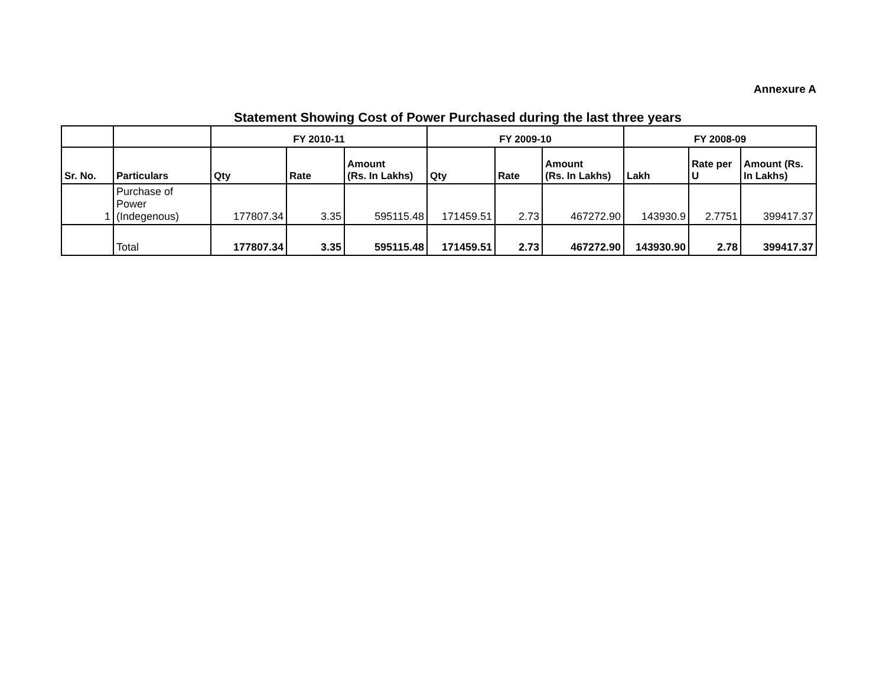Annexure A
Statement Showing Cost of Power Purchased during the last three years
| | | FY 2010-11 | | | FY 2009-10 | | | FY 2008-09 | | |
| --- | --- | --- | --- | --- | --- | --- | --- | --- | --- | --- |
| Sr. No. | Particulars | Qty | Rate | Amount (Rs. In Lakhs) | Qty | Rate | Amount (Rs. In Lakhs) | Lakh | Rate per U | Amount (Rs. In Lakhs) |
| 1 | Purchase of Power (Indegenous) | 177807.34 | 3.35 | 595115.48 | 171459.51 | 2.73 | 467272.90 | 143930.9 | 2.7751 | 399417.37 |
| | Total | 177807.34 | 3.35 | 595115.48 | 171459.51 | 2.73 | 467272.90 | 143930.90 | 2.78 | 399417.37 |